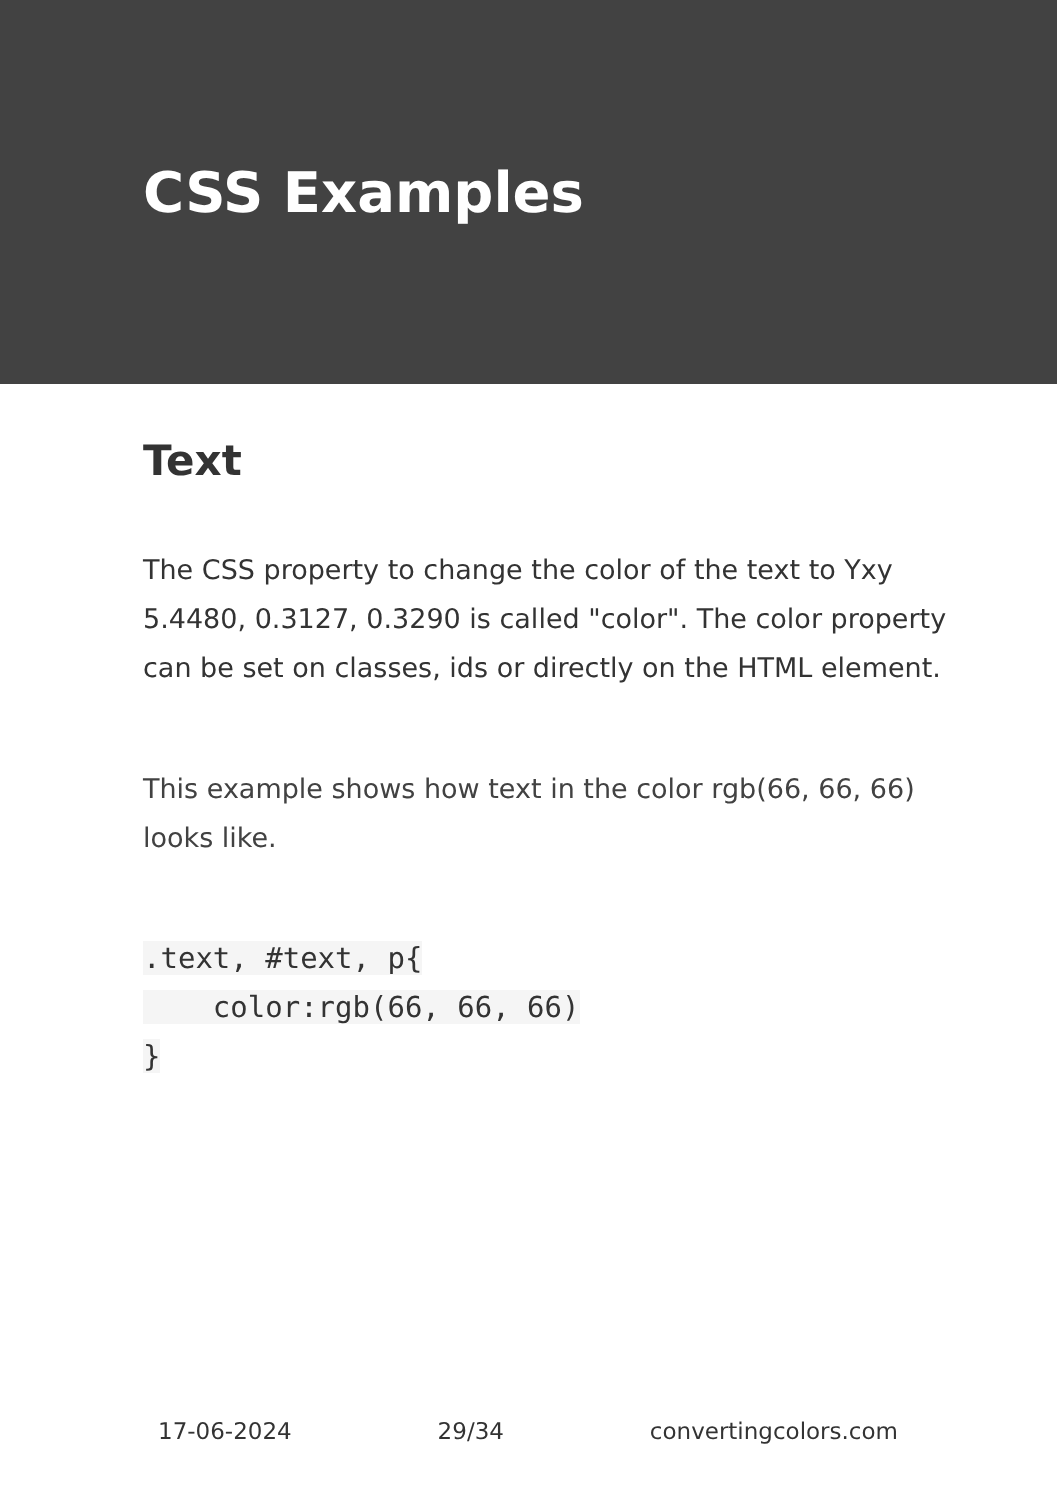CSS Examples
Text
The CSS property to change the color of the text to Yxy 5.4480, 0.3127, 0.3290 is called "color". The color property can be set on classes, ids or directly on the HTML element.
This example shows how text in the color rgb(66, 66, 66) looks like.
.text, #text, p{
    color:rgb(66, 66, 66)
}
17-06-2024 29/34 convertingcolors.com